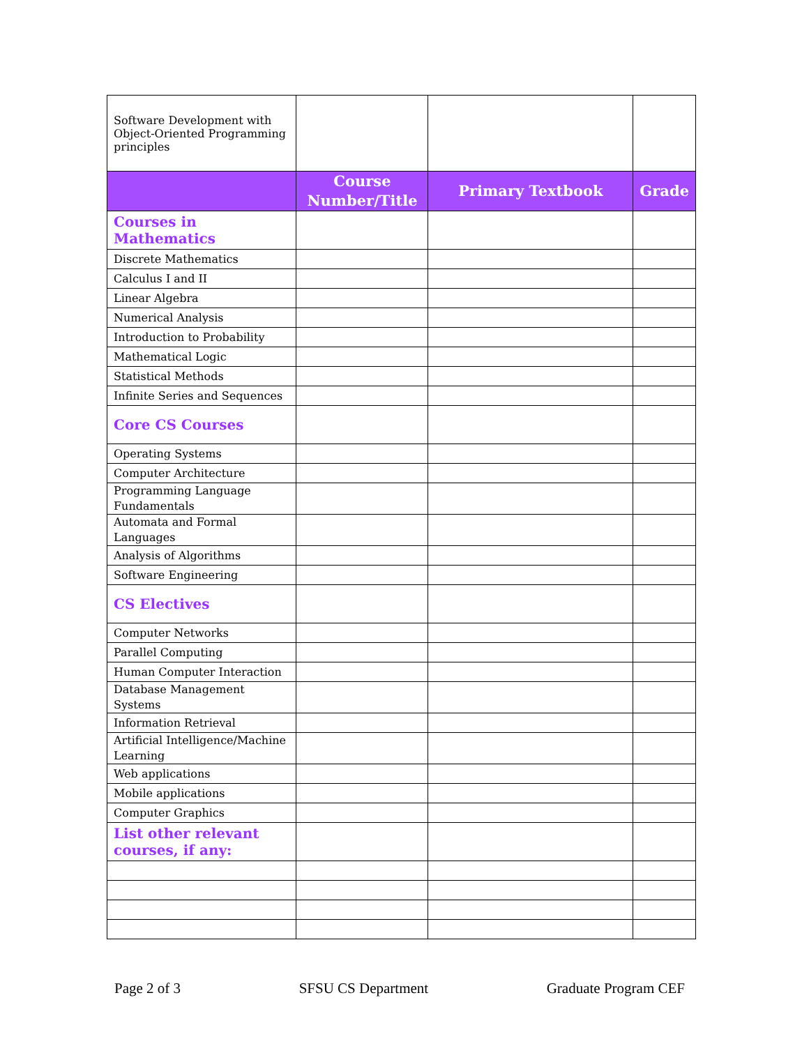| Software Development with Object-Oriented Programming principles | | | |
| | Course Number/Title | Primary Textbook | Grade |
| Courses in Mathematics | | | |
| Discrete Mathematics | | | |
| Calculus I and II | | | |
| Linear Algebra | | | |
| Numerical Analysis | | | |
| Introduction to Probability | | | |
| Mathematical Logic | | | |
| Statistical Methods | | | |
| Infinite Series and Sequences | | | |
| Core CS Courses | | | |
| Operating Systems | | | |
| Computer Architecture | | | |
| Programming Language Fundamentals | | | |
| Automata and Formal Languages | | | |
| Analysis of Algorithms | | | |
| Software Engineering | | | |
| CS Electives | | | |
| Computer Networks | | | |
| Parallel Computing | | | |
| Human Computer Interaction | | | |
| Database Management Systems | | | |
| Information Retrieval | | | |
| Artificial Intelligence/Machine Learning | | | |
| Web applications | | | |
| Mobile applications | | | |
| Computer Graphics | | | |
| List other relevant courses, if any: | | | |
Page 2 of 3 SFSU CS Department Graduate Program CEF